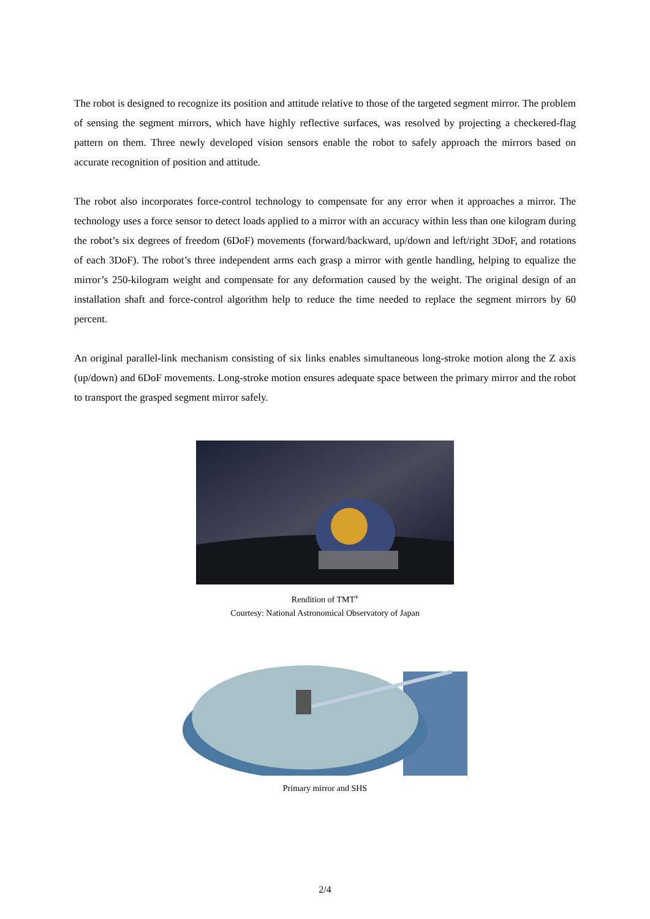The robot is designed to recognize its position and attitude relative to those of the targeted segment mirror. The problem of sensing the segment mirrors, which have highly reflective surfaces, was resolved by projecting a checkered-flag pattern on them. Three newly developed vision sensors enable the robot to safely approach the mirrors based on accurate recognition of position and attitude.
The robot also incorporates force-control technology to compensate for any error when it approaches a mirror. The technology uses a force sensor to detect loads applied to a mirror with an accuracy within less than one kilogram during the robot’s six degrees of freedom (6DoF) movements (forward/backward, up/down and left/right 3DoF, and rotations of each 3DoF). The robot’s three independent arms each grasp a mirror with gentle handling, helping to equalize the mirror’s 250-kilogram weight and compensate for any deformation caused by the weight. The original design of an installation shaft and force-control algorithm help to reduce the time needed to replace the segment mirrors by 60 percent.
An original parallel-link mechanism consisting of six links enables simultaneous long-stroke motion along the Z axis (up/down) and 6DoF movements. Long-stroke motion ensures adequate space between the primary mirror and the robot to transport the grasped segment mirror safely.
Rendition of TMT<sup>®</sup>
Courtesy: National Astronomical Observatory of Japan
Primary mirror and SHS
2/4